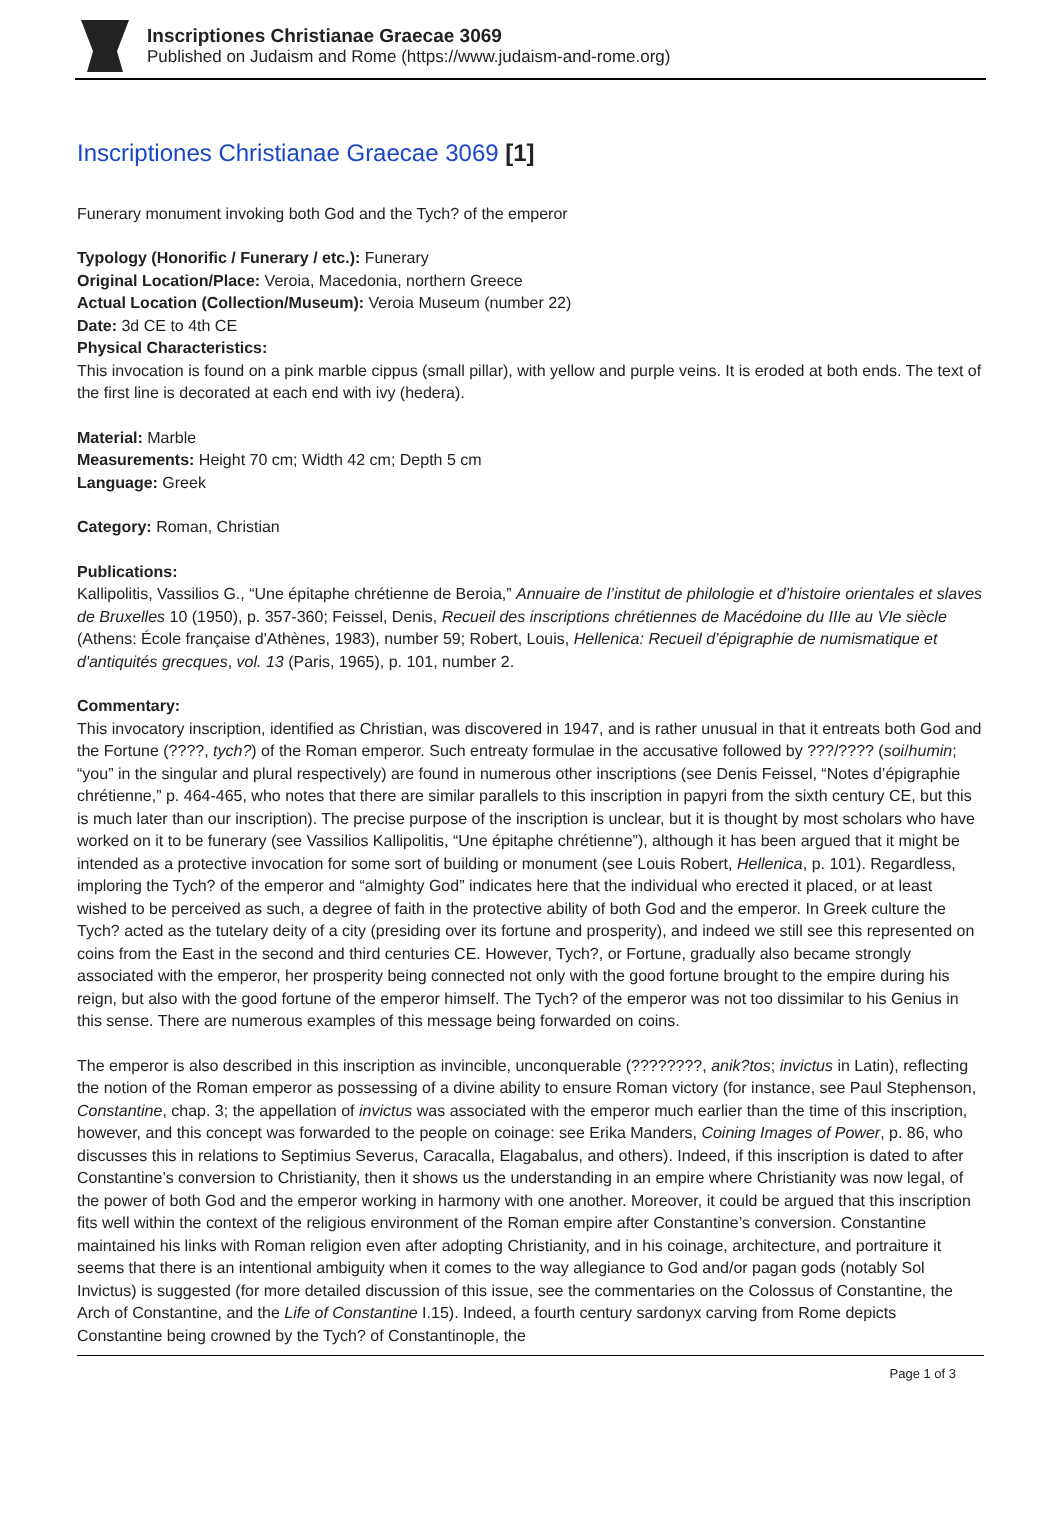Inscriptiones Christianae Graecae 3069
Published on Judaism and Rome (https://www.judaism-and-rome.org)
Inscriptiones Christianae Graecae 3069 [1]
Funerary monument invoking both God and the Tych? of the emperor
Typology (Honorific / Funerary / etc.): Funerary
Original Location/Place: Veroia, Macedonia, northern Greece
Actual Location (Collection/Museum): Veroia Museum (number 22)
Date: 3d CE to 4th CE
Physical Characteristics:
This invocation is found on a pink marble cippus (small pillar), with yellow and purple veins. It is eroded at both ends. The text of the first line is decorated at each end with ivy (hedera).
Material: Marble
Measurements: Height 70 cm; Width 42 cm; Depth 5 cm
Language: Greek
Category: Roman, Christian
Publications:
Kallipolitis, Vassilios G., “Une épitaphe chrétienne de Beroia,” Annuaire de l’institut de philologie et d’histoire orientales et slaves de Bruxelles 10 (1950), p. 357-360; Feissel, Denis, Recueil des inscriptions chrétiennes de Macédoine du IIIe au VIe siècle (Athens: École française d'Athènes, 1983), number 59; Robert, Louis, Hellenica: Recueil d’épigraphie de numismatique et d'antiquités grecques, vol. 13 (Paris, 1965), p. 101, number 2.
Commentary:
This invocatory inscription, identified as Christian, was discovered in 1947, and is rather unusual in that it entreats both God and the Fortune (????, tych?) of the Roman emperor. Such entreaty formulae in the accusative followed by ???/???? (soi/humin; “you” in the singular and plural respectively) are found in numerous other inscriptions (see Denis Feissel, “Notes d’épigraphie chrétienne,” p. 464-465, who notes that there are similar parallels to this inscription in papyri from the sixth century CE, but this is much later than our inscription). The precise purpose of the inscription is unclear, but it is thought by most scholars who have worked on it to be funerary (see Vassilios Kallipolitis, “Une épitaphe chrétienne”), although it has been argued that it might be intended as a protective invocation for some sort of building or monument (see Louis Robert, Hellenica, p. 101). Regardless, imploring the Tych? of the emperor and “almighty God” indicates here that the individual who erected it placed, or at least wished to be perceived as such, a degree of faith in the protective ability of both God and the emperor. In Greek culture the Tych? acted as the tutelary deity of a city (presiding over its fortune and prosperity), and indeed we still see this represented on coins from the East in the second and third centuries CE. However, Tych?, or Fortune, gradually also became strongly associated with the emperor, her prosperity being connected not only with the good fortune brought to the empire during his reign, but also with the good fortune of the emperor himself. The Tych? of the emperor was not too dissimilar to his Genius in this sense. There are numerous examples of this message being forwarded on coins.
The emperor is also described in this inscription as invincible, unconquerable (????????, anik?tos; invictus in Latin), reflecting the notion of the Roman emperor as possessing of a divine ability to ensure Roman victory (for instance, see Paul Stephenson, Constantine, chap. 3; the appellation of invictus was associated with the emperor much earlier than the time of this inscription, however, and this concept was forwarded to the people on coinage: see Erika Manders, Coining Images of Power, p. 86, who discusses this in relations to Septimius Severus, Caracalla, Elagabalus, and others). Indeed, if this inscription is dated to after Constantine’s conversion to Christianity, then it shows us the understanding in an empire where Christianity was now legal, of the power of both God and the emperor working in harmony with one another. Moreover, it could be argued that this inscription fits well within the context of the religious environment of the Roman empire after Constantine’s conversion. Constantine maintained his links with Roman religion even after adopting Christianity, and in his coinage, architecture, and portraiture it seems that there is an intentional ambiguity when it comes to the way allegiance to God and/or pagan gods (notably Sol Invictus) is suggested (for more detailed discussion of this issue, see the commentaries on the Colossus of Constantine, the Arch of Constantine, and the Life of Constantine I.15). Indeed, a fourth century sardonyx carving from Rome depicts Constantine being crowned by the Tych? of Constantinople, the
Page 1 of 3